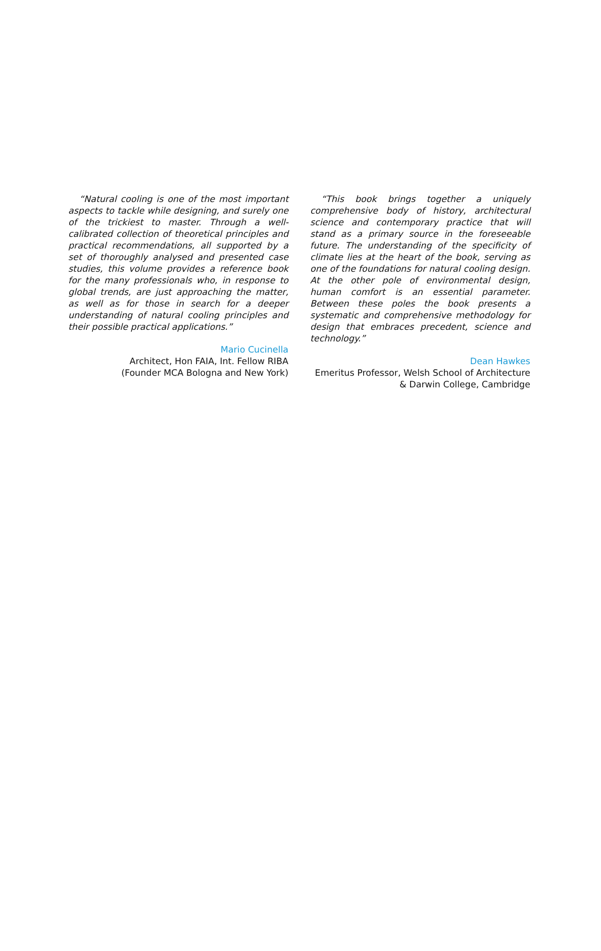“Natural cooling is one of the most important aspects to tackle while designing, and surely one of the trickiest to master. Through a well-calibrated collection of theoretical principles and practical recommendations, all supported by a set of thoroughly analysed and presented case studies, this volume provides a reference book for the many professionals who, in response to global trends, are just approaching the matter, as well as for those in search for a deeper understanding of natural cooling principles and their possible practical applications.”
Mario Cucinella
Architect, Hon FAIA, Int. Fellow RIBA
(Founder MCA Bologna and New York)
“This book brings together a uniquely comprehensive body of history, architectural science and contemporary practice that will stand as a primary source in the foreseeable future. The understanding of the specificity of climate lies at the heart of the book, serving as one of the foundations for natural cooling design. At the other pole of environmental design, human comfort is an essential parameter. Between these poles the book presents a systematic and comprehensive methodology for design that embraces precedent, science and technology.”
Dean Hawkes
Emeritus Professor, Welsh School of Architecture
& Darwin College, Cambridge